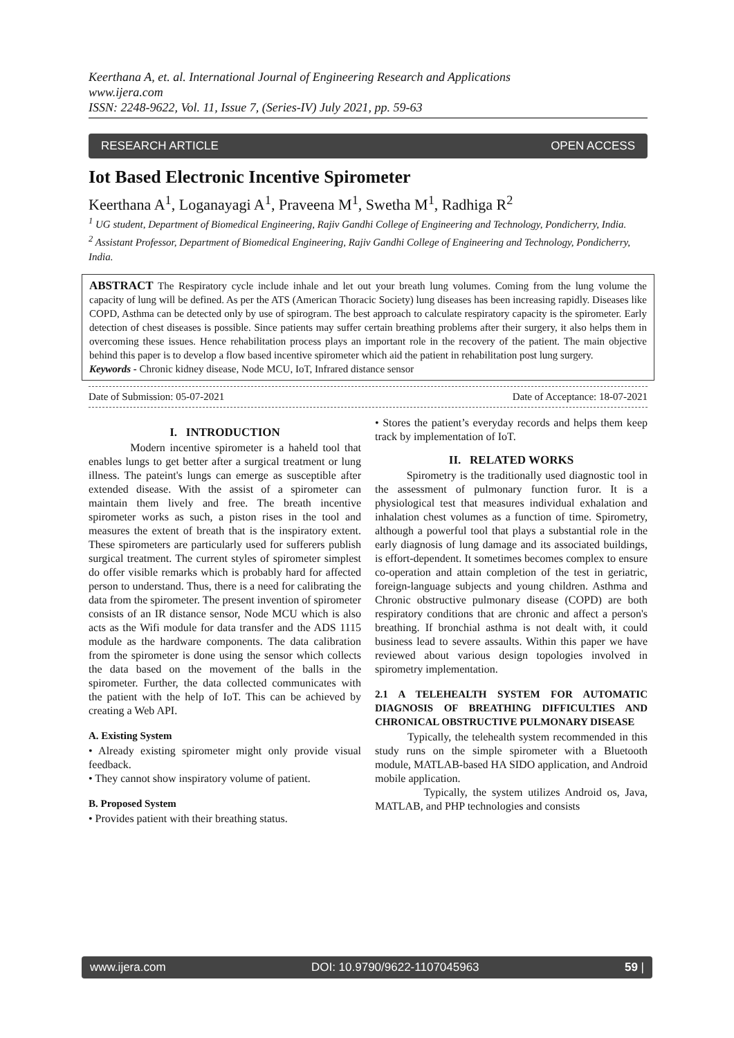Keerthana A, et. al. International Journal of Engineering Research and Applications
www.ijera.com
ISSN: 2248-9622, Vol. 11, Issue 7, (Series-IV) July 2021, pp. 59-63
RESEARCH ARTICLE OPEN ACCESS
Iot Based Electronic Incentive Spirometer
Keerthana A<sup>1</sup>, Loganayagi A<sup>1</sup>, Praveena M<sup>1</sup>, Swetha M<sup>1</sup>, Radhiga R<sup>2</sup>
<sup>1</sup> UG student, Department of Biomedical Engineering, Rajiv Gandhi College of Engineering and Technology, Pondicherry, India.
<sup>2</sup> Assistant Professor, Department of Biomedical Engineering, Rajiv Gandhi College of Engineering and Technology, Pondicherry, India.
ABSTRACT The Respiratory cycle include inhale and let out your breath lung volumes. Coming from the lung volume the capacity of lung will be defined. As per the ATS (American Thoracic Society) lung diseases has been increasing rapidly. Diseases like COPD, Asthma can be detected only by use of spirogram. The best approach to calculate respiratory capacity is the spirometer. Early detection of chest diseases is possible. Since patients may suffer certain breathing problems after their surgery, it also helps them in overcoming these issues. Hence rehabilitation process plays an important role in the recovery of the patient. The main objective behind this paper is to develop a flow based incentive spirometer which aid the patient in rehabilitation post lung surgery.
Keywords - Chronic kidney disease, Node MCU, IoT, Infrared distance sensor
Date of Submission: 05-07-2021 Date of Acceptance: 18-07-2021
I. INTRODUCTION
Modern incentive spirometer is a haheld tool that enables lungs to get better after a surgical treatment or lung illness. The pateint's lungs can emerge as susceptible after extended disease. With the assist of a spirometer can maintain them lively and free. The breath incentive spirometer works as such, a piston rises in the tool and measures the extent of breath that is the inspiratory extent. These spirometers are particularly used for sufferers publish surgical treatment. The current styles of spirometer simplest do offer visible remarks which is probably hard for affected person to understand. Thus, there is a need for calibrating the data from the spirometer. The present invention of spirometer consists of an IR distance sensor, Node MCU which is also acts as the Wifi module for data transfer and the ADS 1115 module as the hardware components. The data calibration from the spirometer is done using the sensor which collects the data based on the movement of the balls in the spirometer. Further, the data collected communicates with the patient with the help of IoT. This can be achieved by creating a Web API.
A. Existing System
• Already existing spirometer might only provide visual feedback.
• They cannot show inspiratory volume of patient.
B. Proposed System
• Provides patient with their breathing status.
• Stores the patient’s everyday records and helps them keep track by implementation of IoT.
II. RELATED WORKS
Spirometry is the traditionally used diagnostic tool in the assessment of pulmonary function furor. It is a physiological test that measures individual exhalation and inhalation chest volumes as a function of time. Spirometry, although a powerful tool that plays a substantial role in the early diagnosis of lung damage and its associated buildings, is effort-dependent. It sometimes becomes complex to ensure co-operation and attain completion of the test in geriatric, foreign-language subjects and young children. Asthma and Chronic obstructive pulmonary disease (COPD) are both respiratory conditions that are chronic and affect a person's breathing. If bronchial asthma is not dealt with, it could business lead to severe assaults. Within this paper we have reviewed about various design topologies involved in spirometry implementation.
2.1 A TELEHEALTH SYSTEM FOR AUTOMATIC DIAGNOSIS OF BREATHING DIFFICULTIES AND CHRONICAL OBSTRUCTIVE PULMONARY DISEASE
Typically, the telehealth system recommended in this study runs on the simple spirometer with a Bluetooth module, MATLAB-based HA SIDO application, and Android mobile application.
Typically, the system utilizes Android os, Java, MATLAB, and PHP technologies and consists
www.ijera.com DOI: 10.9790/9622-1107045963 59 |